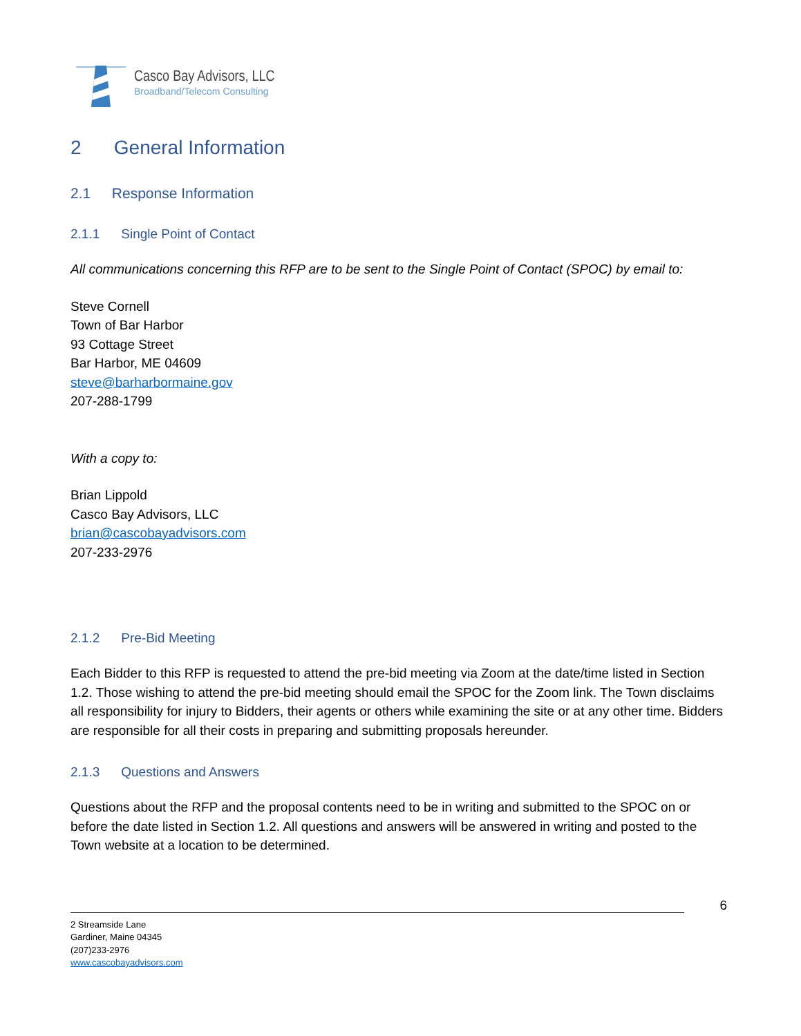Casco Bay Advisors, LLC
Broadband/Telecom Consulting
2 General Information
2.1 Response Information
2.1.1 Single Point of Contact
All communications concerning this RFP are to be sent to the Single Point of Contact (SPOC) by email to:
Steve Cornell
Town of Bar Harbor
93 Cottage Street
Bar Harbor, ME 04609
steve@barharbormaine.gov
207-288-1799
With a copy to:
Brian Lippold
Casco Bay Advisors, LLC
brian@cascobayadvisors.com
207-233-2976
2.1.2 Pre-Bid Meeting
Each Bidder to this RFP is requested to attend the pre-bid meeting via Zoom at the date/time listed in Section 1.2. Those wishing to attend the pre-bid meeting should email the SPOC for the Zoom link. The Town disclaims all responsibility for injury to Bidders, their agents or others while examining the site or at any other time. Bidders are responsible for all their costs in preparing and submitting proposals hereunder.
2.1.3 Questions and Answers
Questions about the RFP and the proposal contents need to be in writing and submitted to the SPOC on or before the date listed in Section 1.2. All questions and answers will be answered in writing and posted to the Town website at a location to be determined.
6
2 Streamside Lane
Gardiner, Maine 04345
(207)233-2976
www.cascobayadvisors.com